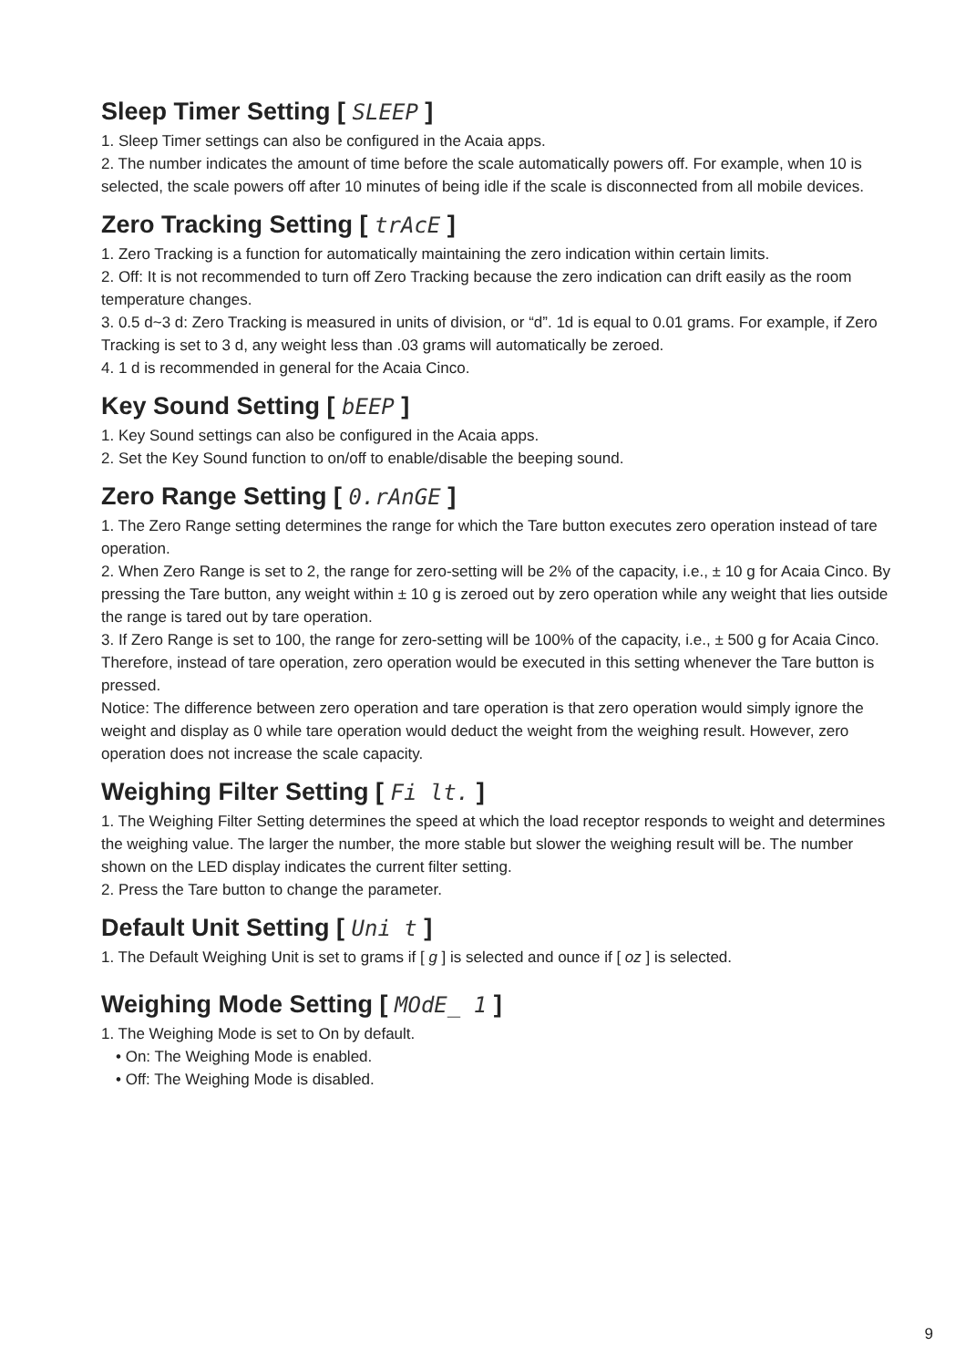Sleep Timer Setting [ SLEEP ]
1. Sleep Timer settings can also be configured in the Acaia apps.
2. The number indicates the amount of time before the scale automatically powers off. For example, when 10 is selected, the scale powers off after 10 minutes of being idle if the scale is disconnected from all mobile devices.
Zero Tracking Setting [ trAcE ]
1. Zero Tracking is a function for automatically maintaining the zero indication within certain limits.
2. Off: It is not recommended to turn off Zero Tracking because the zero indication can drift easily as the room temperature changes.
3. 0.5 d~3 d: Zero Tracking is measured in units of division, or “d”. 1d is equal to 0.01 grams. For example, if Zero Tracking is set to 3 d, any weight less than .03 grams will automatically be zeroed.
4. 1 d is recommended in general for the Acaia Cinco.
Key Sound Setting [ bEEP ]
1. Key Sound settings can also be configured in the Acaia apps.
2. Set the Key Sound function to on/off to enable/disable the beeping sound.
Zero Range Setting [ 0.rAnGE ]
1. The Zero Range setting determines the range for which the Tare button executes zero operation instead of tare operation.
2. When Zero Range is set to 2, the range for zero-setting will be 2% of the capacity, i.e., ± 10 g for Acaia Cinco. By pressing the Tare button, any weight within ± 10 g is zeroed out by zero operation while any weight that lies outside the range is tared out by tare operation.
3. If Zero Range is set to 100, the range for zero-setting will be 100% of the capacity, i.e., ± 500 g for Acaia Cinco. Therefore, instead of tare operation, zero operation would be executed in this setting whenever the Tare button is pressed.
Notice: The difference between zero operation and tare operation is that zero operation would simply ignore the weight and display as 0 while tare operation would deduct the weight from the weighing result. However, zero operation does not increase the scale capacity.
Weighing Filter Setting [ Fi lt. ]
1. The Weighing Filter Setting determines the speed at which the load receptor responds to weight and determines the weighing value. The larger the number, the more stable but slower the weighing result will be. The number shown on the LED display indicates the current filter setting.
2. Press the Tare button to change the parameter.
Default Unit Setting [ Uni t ]
1. The Default Weighing Unit is set to grams if [ g ] is selected and ounce if [ oz ] is selected.
Weighing Mode Setting [ MOdE_ 1 ]
1. The Weighing Mode is set to On by default.
• On: The Weighing Mode is enabled.
• Off: The Weighing Mode is disabled.
9